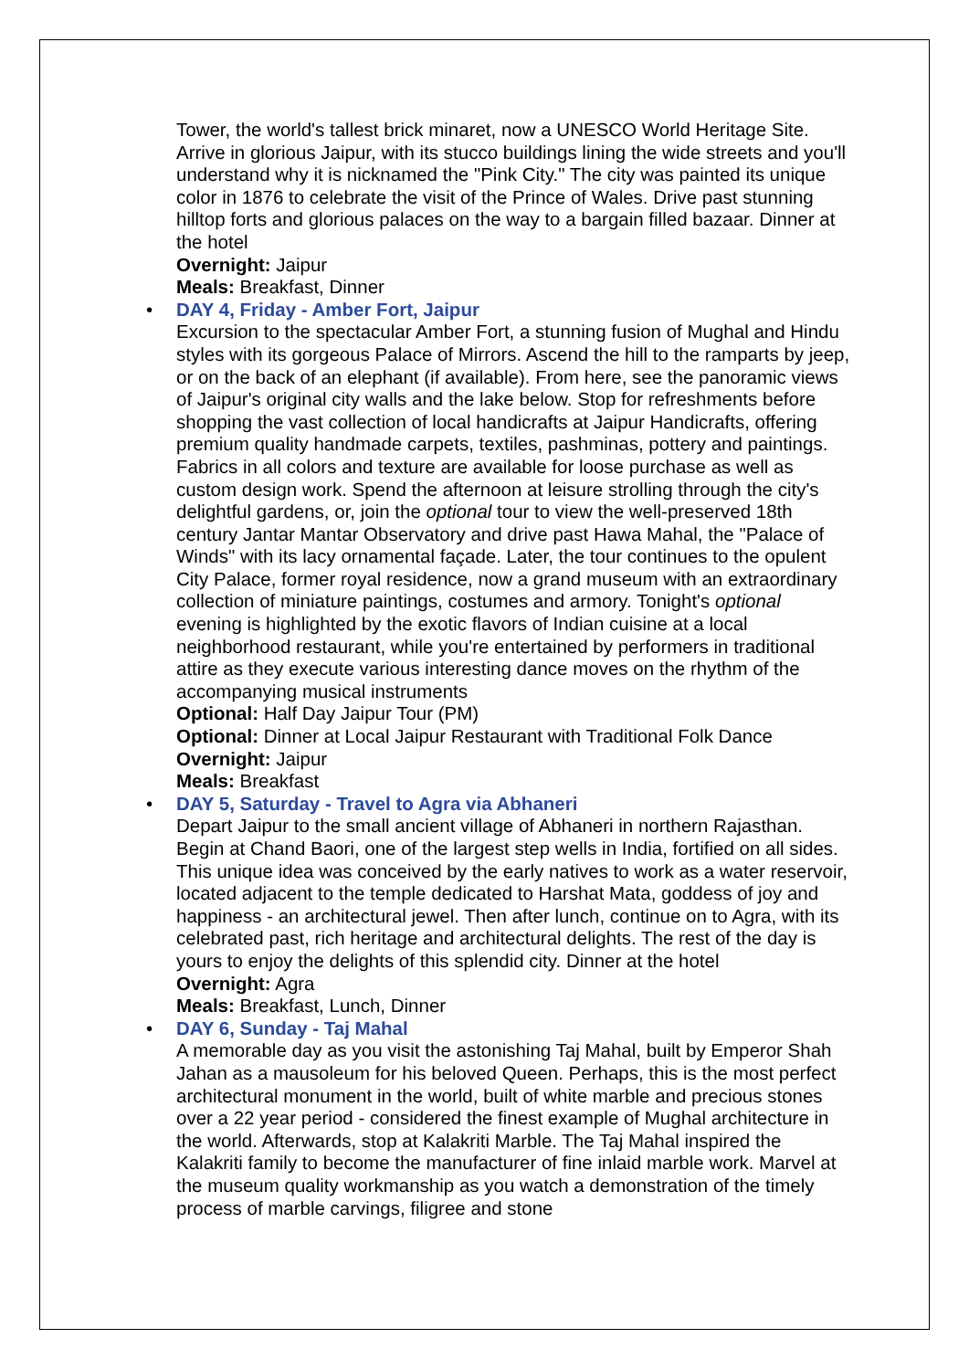Tower, the world's tallest brick minaret, now a UNESCO World Heritage Site. Arrive in glorious Jaipur, with its stucco buildings lining the wide streets and you'll understand why it is nicknamed the "Pink City." The city was painted its unique color in 1876 to celebrate the visit of the Prince of Wales. Drive past stunning hilltop forts and glorious palaces on the way to a bargain filled bazaar. Dinner at the hotel
Overnight: Jaipur
Meals: Breakfast, Dinner
•
DAY 4, Friday - Amber Fort, Jaipur
Excursion to the spectacular Amber Fort, a stunning fusion of Mughal and Hindu styles with its gorgeous Palace of Mirrors. Ascend the hill to the ramparts by jeep, or on the back of an elephant (if available). From here, see the panoramic views of Jaipur's original city walls and the lake below. Stop for refreshments before shopping the vast collection of local handicrafts at Jaipur Handicrafts, offering premium quality handmade carpets, textiles, pashminas, pottery and paintings. Fabrics in all colors and texture are available for loose purchase as well as custom design work. Spend the afternoon at leisure strolling through the city's delightful gardens, or, join the optional tour to view the well-preserved 18th century Jantar Mantar Observatory and drive past Hawa Mahal, the "Palace of Winds" with its lacy ornamental façade. Later, the tour continues to the opulent City Palace, former royal residence, now a grand museum with an extraordinary collection of miniature paintings, costumes and armory. Tonight's optional evening is highlighted by the exotic flavors of Indian cuisine at a local neighborhood restaurant, while you're entertained by performers in traditional attire as they execute various interesting dance moves on the rhythm of the accompanying musical instruments
Optional: Half Day Jaipur Tour (PM)
Optional: Dinner at Local Jaipur Restaurant with Traditional Folk Dance
Overnight: Jaipur
Meals: Breakfast
•
DAY 5, Saturday - Travel to Agra via Abhaneri
Depart Jaipur to the small ancient village of Abhaneri in northern Rajasthan. Begin at Chand Baori, one of the largest step wells in India, fortified on all sides. This unique idea was conceived by the early natives to work as a water reservoir, located adjacent to the temple dedicated to Harshat Mata, goddess of joy and happiness - an architectural jewel. Then after lunch, continue on to Agra, with its celebrated past, rich heritage and architectural delights. The rest of the day is yours to enjoy the delights of this splendid city. Dinner at the hotel
Overnight: Agra
Meals: Breakfast, Lunch, Dinner
•
DAY 6, Sunday - Taj Mahal
A memorable day as you visit the astonishing Taj Mahal, built by Emperor Shah Jahan as a mausoleum for his beloved Queen. Perhaps, this is the most perfect architectural monument in the world, built of white marble and precious stones over a 22 year period - considered the finest example of Mughal architecture in the world. Afterwards, stop at Kalakriti Marble. The Taj Mahal inspired the Kalakriti family to become the manufacturer of fine inlaid marble work. Marvel at the museum quality workmanship as you watch a demonstration of the timely process of marble carvings, filigree and stone